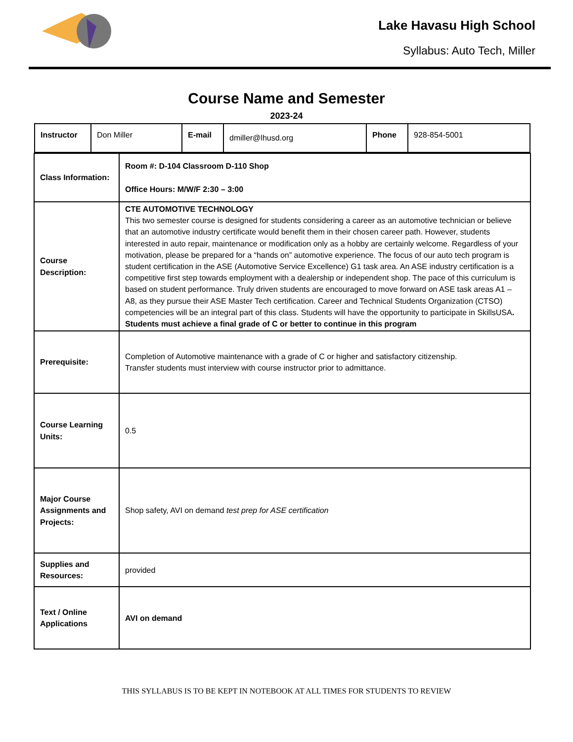Lake Havasu High School
Syllabus: Auto Tech, Miller
Course Name and Semester
2023-24
| / Instructor / Don Miller / E-mail / dmiller@lhusd.org / Phone / 928-854-5001 / | |
| Class Information: | Room #: D-104 Classroom D-110 Shop Office Hours: M/W/F 2:30 – 3:00 |
| Course Description: | CTE AUTOMOTIVE TECHNOLOGY This two semester course is designed for students considering a career as an automotive technician or believe that an automotive industry certificate would benefit them in their chosen career path. However, students interested in auto repair, maintenance or modification only as a hobby are certainly welcome. Regardless of your motivation, please be prepared for a “hands on” automotive experience. The focus of our auto tech program is student certification in the ASE (Automotive Service Excellence) G1 task area. An ASE industry certification is a competitive first step towards employment with a dealership or independent shop. The pace of this curriculum is based on student performance. Truly driven students are encouraged to move forward on ASE task areas A1 – A8, as they pursue their ASE Master Tech certification. Career and Technical Students Organization (CTSO) competencies will be an integral part of this class. Students will have the opportunity to participate in SkillsUSA . Students must achieve a final grade of C or better to continue in this program |
| Prerequisite: | Completion of Automotive maintenance with a grade of C or higher and satisfactory citizenship. Transfer students must interview with course instructor prior to admittance. |
| Course Learning Units: | 0.5 |
| Major Course Assignments and Projects: | Shop safety, AVI on demand test prep for ASE certification |
| Supplies and Resources: | provided |
| Text / Online Applications | AVI on demand |
THIS SYLLABUS IS TO BE KEPT IN NOTEBOOK AT ALL TIMES FOR STUDENTS TO REVIEW